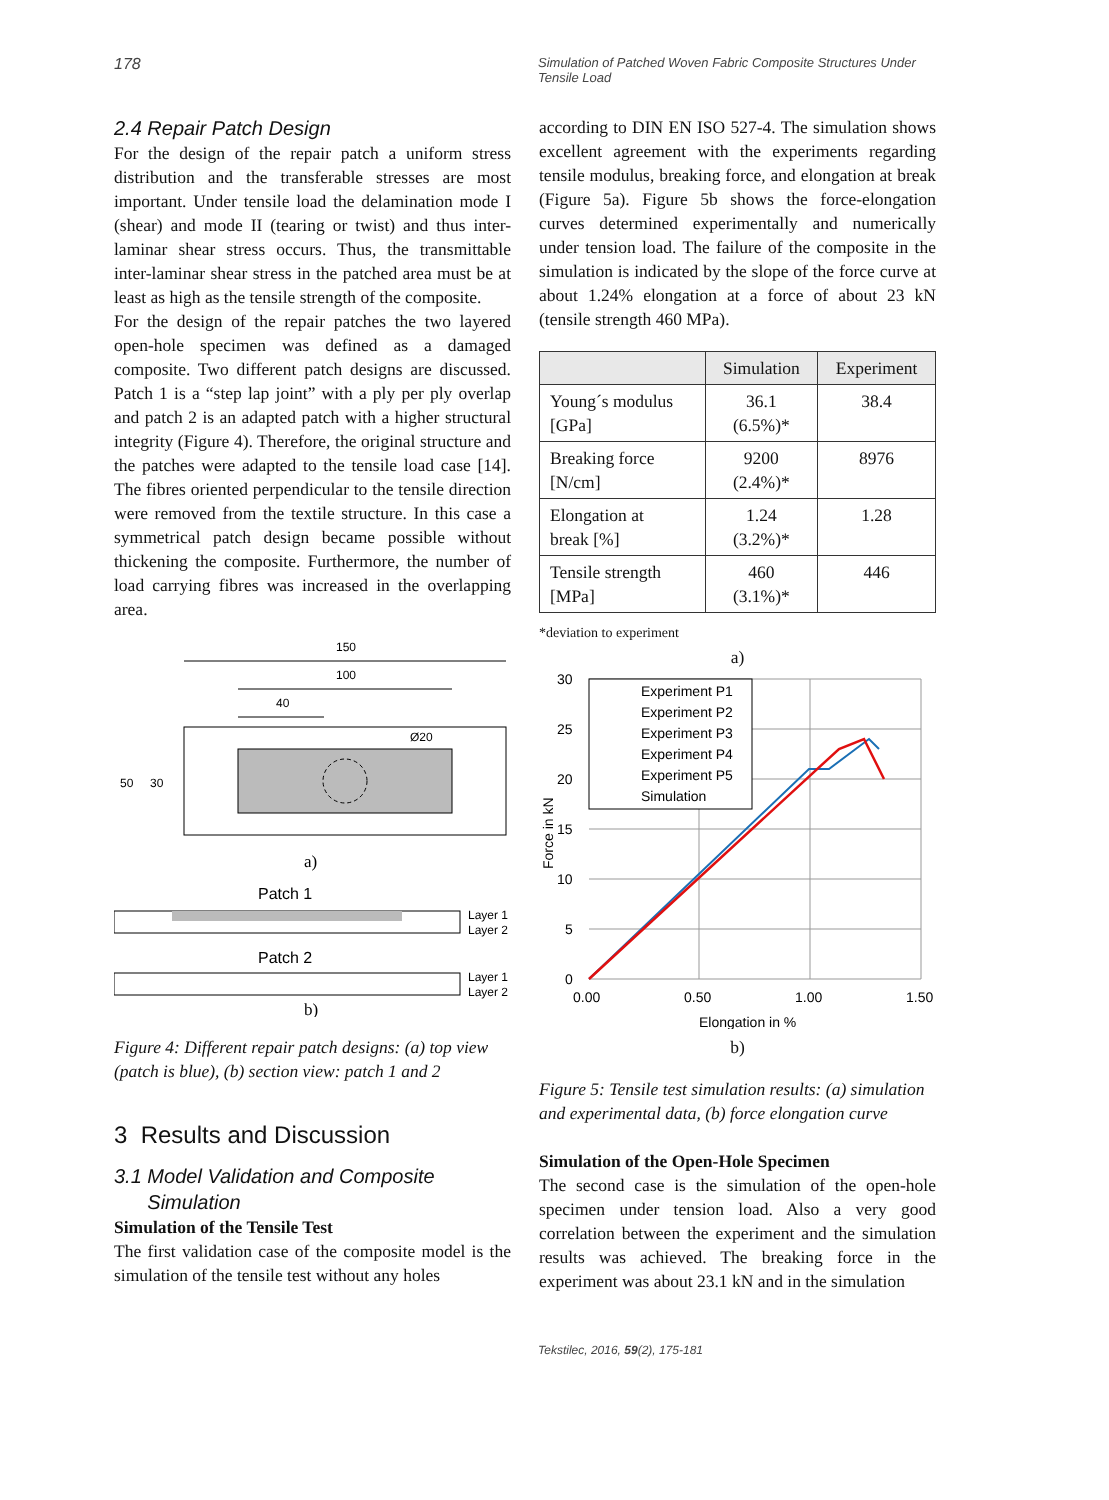178
Simulation of Patched Woven Fabric Composite Structures Under
Tensile Load
2.4 Repair Patch Design
For the design of the repair patch a uniform stress distribution and the transferable stresses are most important. Under tensile load the delamination mode I (shear) and mode II (tearing or twist) and thus inter-laminar shear stress occurs. Thus, the transmittable inter-laminar shear stress in the patched area must be at least as high as the tensile strength of the composite.
For the design of the repair patches the two layered open-hole specimen was defined as a damaged composite. Two different patch designs are discussed. Patch 1 is a “step lap joint” with a ply per ply overlap and patch 2 is an adapted patch with a higher structural integrity (Figure 4). Therefore, the original structure and the patches were adapted to the tensile load case [14]. The fibres oriented perpendicular to the tensile direction were removed from the textile structure. In this case a symmetrical patch design became possible without thickening the composite. Furthermore, the number of load carrying fibres was increased in the overlapping area.
150
100
40
Ø20
50
30
a)
Patch 1
Layer 1
Layer 2
Patch 2
Layer 1
Layer 2
b)
Figure 4: Different repair patch designs: (a) top view (patch is blue), (b) section view: patch 1 and 2
3 Results and Discussion
3.1 Model Validation and Composite
Simulation
Simulation of the Tensile Test
The first validation case of the composite model is the simulation of the tensile test without any holes
according to DIN EN ISO 527-4. The simulation shows excellent agreement with the experiments regarding tensile modulus, breaking force, and elongation at break (Figure 5a). Figure 5b shows the force-elongation curves determined experimentally and numerically under tension load. The failure of the composite in the simulation is indicated by the slope of the force curve at about 1.24% elongation at a force of about 23 kN (tensile strength 460 MPa).
| | Simulation | Experiment |
| --- | --- | --- |
| Young´s modulus [GPa] | 36.1 (6.5%)* | 38.4 |
| Breaking force [N/cm] | 9200 (2.4%)* | 8976 |
| Elongation at break [%] | 1.24 (3.2%)* | 1.28 |
| Tensile strength [MPa] | 460 (3.1%)* | 446 |
*deviation to experiment
a)
30
25
20
15
10
5
0
0.00
0.50
1.00
1.50
Elongation in %
Force in kN
Experiment P1
Experiment P2
Experiment P3
Experiment P4
Experiment P5
Simulation
b)
Figure 5: Tensile test simulation results: (a) simulation and experimental data, (b) force elongation curve
Simulation of the Open-Hole Specimen
The second case is the simulation of the open-hole specimen under tension load. Also a very good correlation between the experiment and the simulation results was achieved. The breaking force in the experiment was about 23.1 kN and in the simulation
Tekstilec, 2016, 59(2), 175-181